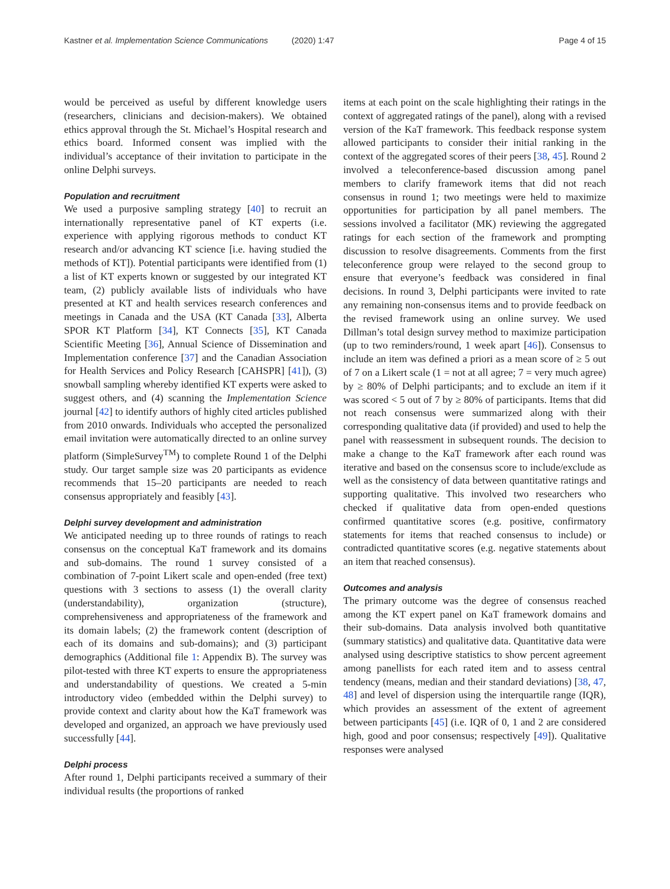Kastner et al. Implementation Science Communications (2020) 1:47
Page 4 of 15
would be perceived as useful by different knowledge users (researchers, clinicians and decision-makers). We obtained ethics approval through the St. Michael’s Hospital research and ethics board. Informed consent was implied with the individual’s acceptance of their invitation to participate in the online Delphi surveys.
Population and recruitment
We used a purposive sampling strategy [40] to recruit an internationally representative panel of KT experts (i.e. experience with applying rigorous methods to conduct KT research and/or advancing KT science [i.e. having studied the methods of KT]). Potential participants were identified from (1) a list of KT experts known or suggested by our integrated KT team, (2) publicly available lists of individuals who have presented at KT and health services research conferences and meetings in Canada and the USA (KT Canada [33], Alberta SPOR KT Platform [34], KT Connects [35], KT Canada Scientific Meeting [36], Annual Science of Dissemination and Implementation conference [37] and the Canadian Association for Health Services and Policy Research [CAHSPR] [41]), (3) snowball sampling whereby identified KT experts were asked to suggest others, and (4) scanning the Implementation Science journal [42] to identify authors of highly cited articles published from 2010 onwards. Individuals who accepted the personalized email invitation were automatically directed to an online survey platform (SimpleSurvey<sup>TM</sup>) to complete Round 1 of the Delphi study. Our target sample size was 20 participants as evidence recommends that 15–20 participants are needed to reach consensus appropriately and feasibly [43].
Delphi survey development and administration
We anticipated needing up to three rounds of ratings to reach consensus on the conceptual KaT framework and its domains and sub-domains. The round 1 survey consisted of a combination of 7-point Likert scale and open-ended (free text) questions with 3 sections to assess (1) the overall clarity (understandability), organization (structure), comprehensiveness and appropriateness of the framework and its domain labels; (2) the framework content (description of each of its domains and sub-domains); and (3) participant demographics (Additional file 1: Appendix B). The survey was pilot-tested with three KT experts to ensure the appropriateness and understandability of questions. We created a 5-min introductory video (embedded within the Delphi survey) to provide context and clarity about how the KaT framework was developed and organized, an approach we have previously used successfully [44].
Delphi process
After round 1, Delphi participants received a summary of their individual results (the proportions of ranked
items at each point on the scale highlighting their ratings in the context of aggregated ratings of the panel), along with a revised version of the KaT framework. This feedback response system allowed participants to consider their initial ranking in the context of the aggregated scores of their peers [38, 45]. Round 2 involved a teleconference-based discussion among panel members to clarify framework items that did not reach consensus in round 1; two meetings were held to maximize opportunities for participation by all panel members. The sessions involved a facilitator (MK) reviewing the aggregated ratings for each section of the framework and prompting discussion to resolve disagreements. Comments from the first teleconference group were relayed to the second group to ensure that everyone’s feedback was considered in final decisions. In round 3, Delphi participants were invited to rate any remaining non-consensus items and to provide feedback on the revised framework using an online survey. We used Dillman’s total design survey method to maximize participation (up to two reminders/round, 1 week apart [46]). Consensus to include an item was defined a priori as a mean score of ≥ 5 out of 7 on a Likert scale (1 = not at all agree; 7 = very much agree) by ≥ 80% of Delphi participants; and to exclude an item if it was scored < 5 out of 7 by ≥ 80% of participants. Items that did not reach consensus were summarized along with their corresponding qualitative data (if provided) and used to help the panel with reassessment in subsequent rounds. The decision to make a change to the KaT framework after each round was iterative and based on the consensus score to include/exclude as well as the consistency of data between quantitative ratings and supporting qualitative. This involved two researchers who checked if qualitative data from open-ended questions confirmed quantitative scores (e.g. positive, confirmatory statements for items that reached consensus to include) or contradicted quantitative scores (e.g. negative statements about an item that reached consensus).
Outcomes and analysis
The primary outcome was the degree of consensus reached among the KT expert panel on KaT framework domains and their sub-domains. Data analysis involved both quantitative (summary statistics) and qualitative data. Quantitative data were analysed using descriptive statistics to show percent agreement among panellists for each rated item and to assess central tendency (means, median and their standard deviations) [38, 47, 48] and level of dispersion using the interquartile range (IQR), which provides an assessment of the extent of agreement between participants [45] (i.e. IQR of 0, 1 and 2 are considered high, good and poor consensus; respectively [49]). Qualitative responses were analysed